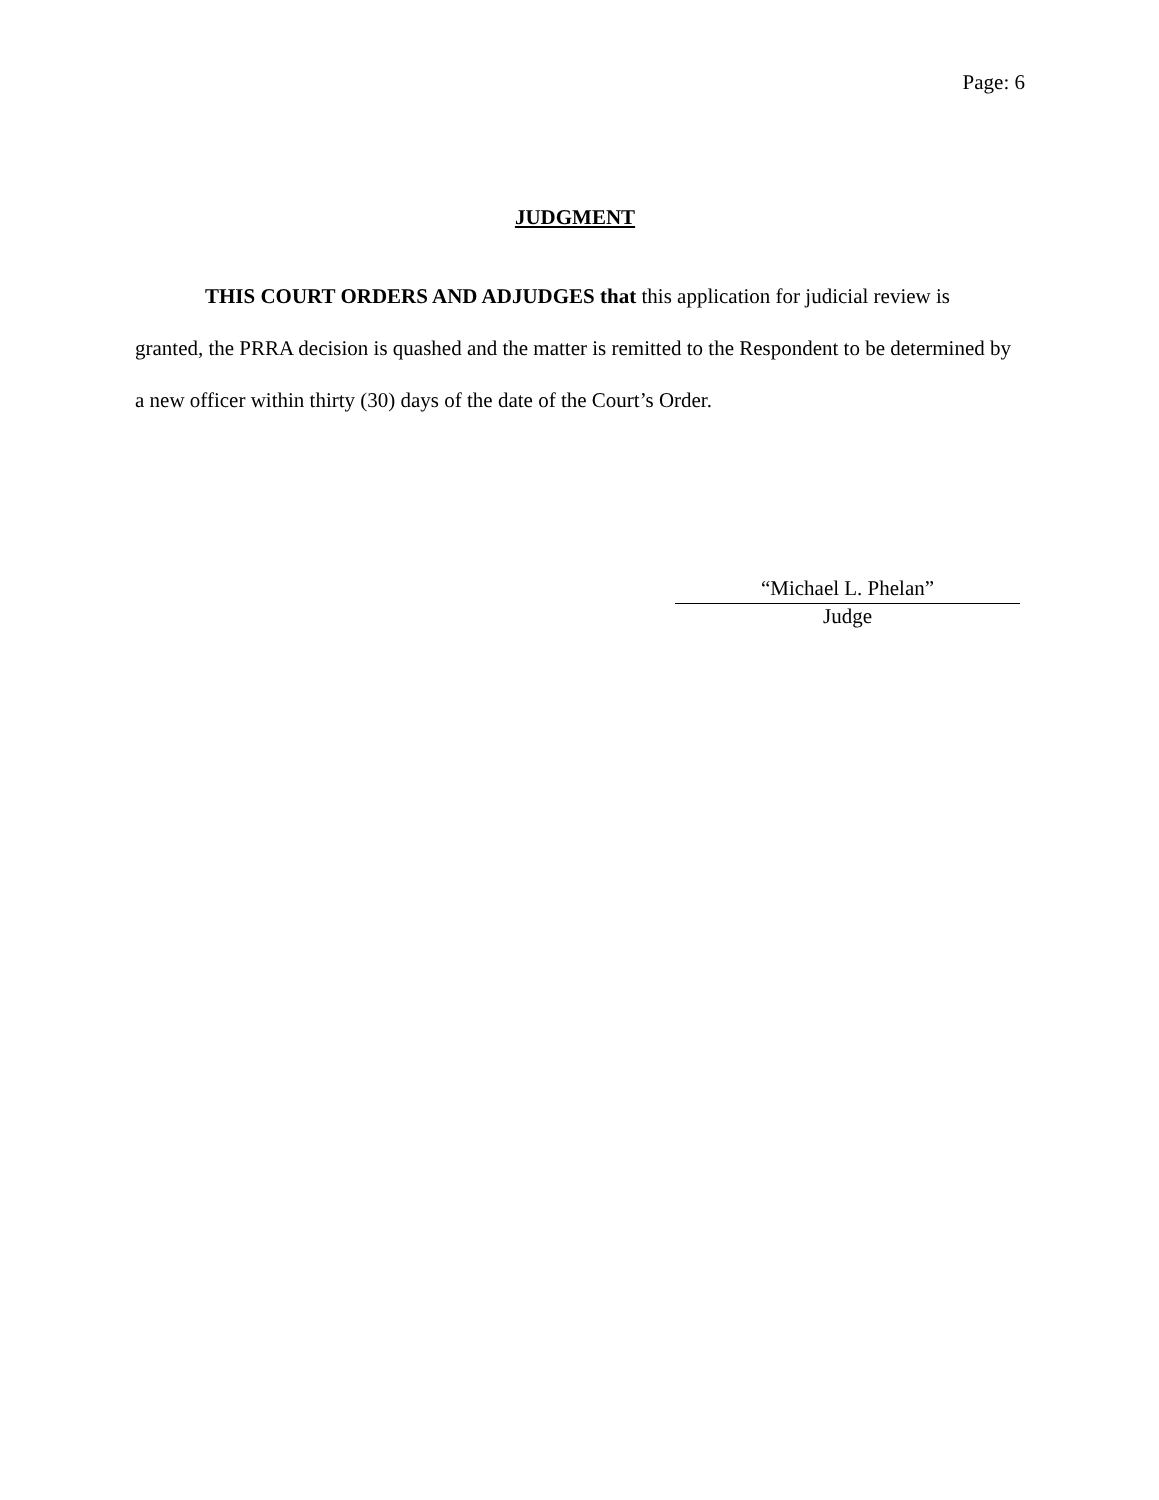Page: 6
JUDGMENT
THIS COURT ORDERS AND ADJUDGES that this application for judicial review is granted, the PRRA decision is quashed and the matter is remitted to the Respondent to be determined by a new officer within thirty (30) days of the date of the Court’s Order.
“Michael L. Phelan”
Judge